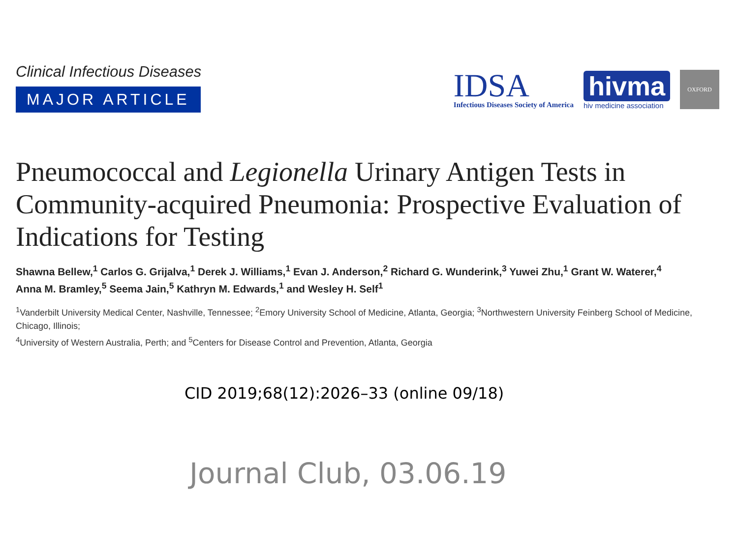Clinical Infectious Diseases
MAJOR ARTICLE
IDSA
Infectious Diseases Society of America
hivma
hiv medicine association
OXFORD
Pneumococcal and Legionella Urinary Antigen Tests in Community-acquired Pneumonia: Prospective Evaluation of Indications for Testing
Shawna Bellew,<sup>1</sup> Carlos G. Grijalva,<sup>1</sup> Derek J. Williams,<sup>1</sup> Evan J. Anderson,<sup>2</sup> Richard G. Wunderink,<sup>3</sup> Yuwei Zhu,<sup>1</sup> Grant W. Waterer,<sup>4</sup>
Anna M. Bramley,<sup>5</sup> Seema Jain,<sup>5</sup> Kathryn M. Edwards,<sup>1</sup> and Wesley H. Self<sup>1</sup>
<sup>1</sup> Vanderbilt University Medical Center, Nashville, Tennessee; <sup>2</sup>Emory University School of Medicine, Atlanta, Georgia; <sup>3</sup>Northwestern University Feinberg School of Medicine, Chicago, Illinois;
<sup>4</sup> University of Western Australia, Perth; and <sup>5</sup>Centers for Disease Control and Prevention, Atlanta, Georgia
CID 2019;68(12):2026–33 (online 09/18)
Journal Club, 03.06.19